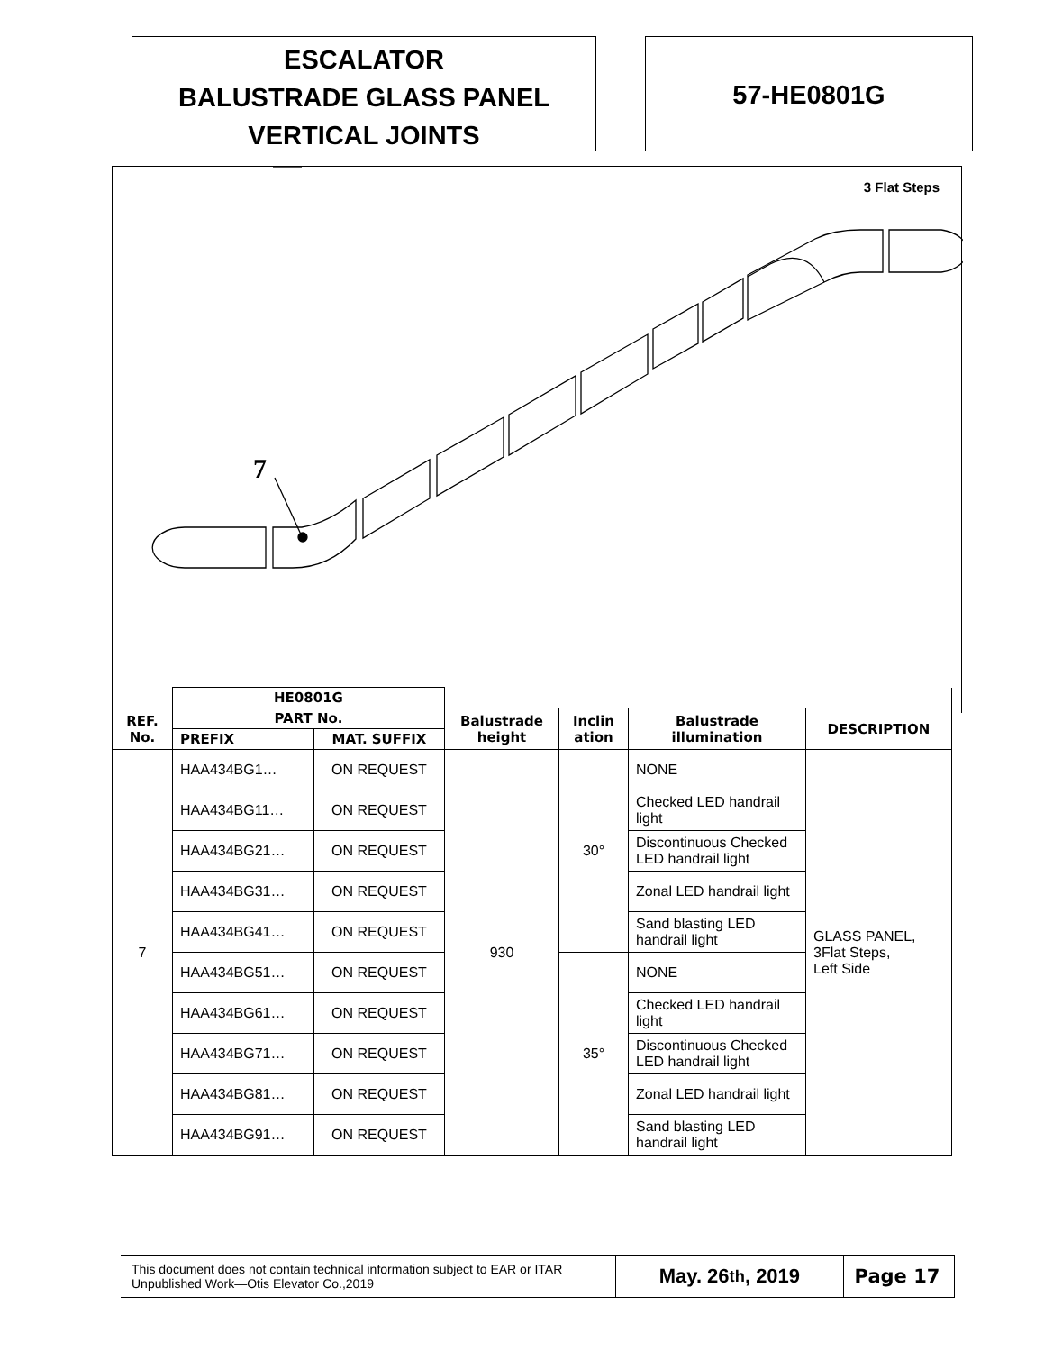ESCALATOR
BALUSTRADE GLASS PANEL
VERTICAL JOINTS
57-HE0801G
3 Flat Steps
7
| | HE0801G | | | | | |
| --- | --- | --- | --- | --- | --- | --- |
| REF. No. | PART No. | | Balustrade height | Inclin ation | Balustrade illumination | DESCRIPTION |
| | PREFIX | MAT. SUFFIX | | | | |
| 7 | HAA434BG1… | ON REQUEST | 930 | 30° | NONE | GLASS PANEL, 3Flat Steps, Left Side |
| | HAA434BG11… | ON REQUEST | | | Checked LED handrail light | |
| | HAA434BG21… | ON REQUEST | | | Discontinuous Checked LED handrail light | |
| | HAA434BG31… | ON REQUEST | | | Zonal LED handrail light | |
| | HAA434BG41… | ON REQUEST | | | Sand blasting LED handrail light | |
| | HAA434BG51… | ON REQUEST | | 35° | NONE | |
| | HAA434BG61… | ON REQUEST | | | Checked LED handrail light | |
| | HAA434BG71… | ON REQUEST | | | Discontinuous Checked LED handrail light | |
| | HAA434BG81… | ON REQUEST | | | Zonal LED handrail light | |
| | HAA434BG91… | ON REQUEST | | | Sand blasting LED handrail light | |
This document does not contain technical information subject to EAR or ITAR
Unpublished Work—Otis Elevator Co.,2019
May. 26<sup>th</sup>, 2019 Page 17